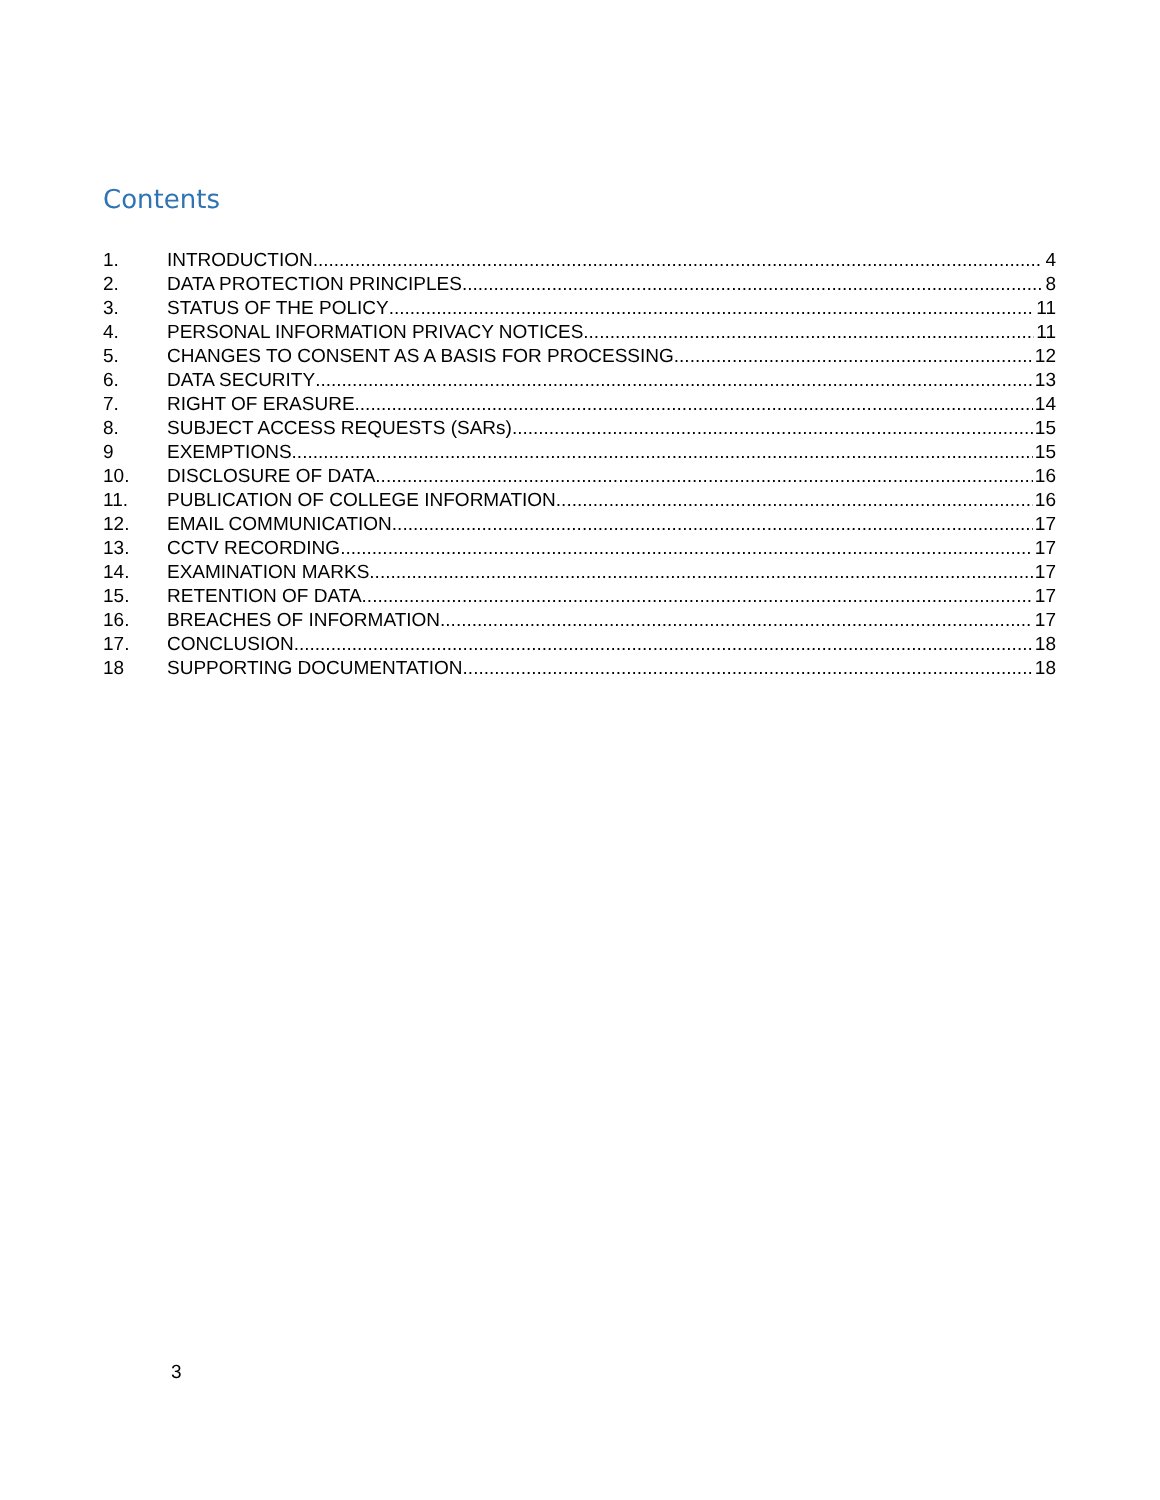Contents
1. INTRODUCTION 4
2. DATA PROTECTION PRINCIPLES 8
3. STATUS OF THE POLICY 11
4. PERSONAL INFORMATION PRIVACY NOTICES 11
5. CHANGES TO CONSENT AS A BASIS FOR PROCESSING 12
6. DATA SECURITY 13
7. RIGHT OF ERASURE 14
8. SUBJECT ACCESS REQUESTS (SARs) 15
9 EXEMPTIONS 15
10. DISCLOSURE OF DATA 16
11. PUBLICATION OF COLLEGE INFORMATION 16
12. EMAIL COMMUNICATION 17
13. CCTV RECORDING 17
14. EXAMINATION MARKS 17
15. RETENTION OF DATA 17
16. BREACHES OF INFORMATION 17
17. CONCLUSION 18
18 SUPPORTING DOCUMENTATION 18
3